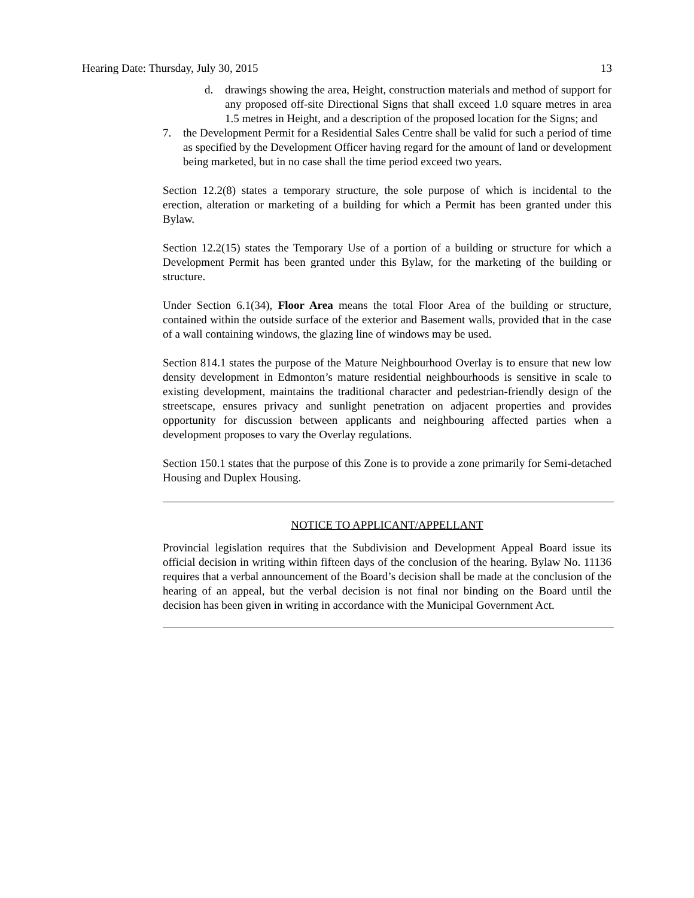Hearing Date: Thursday, July 30, 2015 13
d. drawings showing the area, Height, construction materials and method of support for any proposed off-site Directional Signs that shall exceed 1.0 square metres in area 1.5 metres in Height, and a description of the proposed location for the Signs; and
7. the Development Permit for a Residential Sales Centre shall be valid for such a period of time as specified by the Development Officer having regard for the amount of land or development being marketed, but in no case shall the time period exceed two years.
Section 12.2(8) states a temporary structure, the sole purpose of which is incidental to the erection, alteration or marketing of a building for which a Permit has been granted under this Bylaw.
Section 12.2(15) states the Temporary Use of a portion of a building or structure for which a Development Permit has been granted under this Bylaw, for the marketing of the building or structure.
Under Section 6.1(34), Floor Area means the total Floor Area of the building or structure, contained within the outside surface of the exterior and Basement walls, provided that in the case of a wall containing windows, the glazing line of windows may be used.
Section 814.1 states the purpose of the Mature Neighbourhood Overlay is to ensure that new low density development in Edmonton’s mature residential neighbourhoods is sensitive in scale to existing development, maintains the traditional character and pedestrian-friendly design of the streetscape, ensures privacy and sunlight penetration on adjacent properties and provides opportunity for discussion between applicants and neighbouring affected parties when a development proposes to vary the Overlay regulations.
Section 150.1 states that the purpose of this Zone is to provide a zone primarily for Semi-detached Housing and Duplex Housing.
NOTICE TO APPLICANT/APPELLANT
Provincial legislation requires that the Subdivision and Development Appeal Board issue its official decision in writing within fifteen days of the conclusion of the hearing. Bylaw No. 11136 requires that a verbal announcement of the Board’s decision shall be made at the conclusion of the hearing of an appeal, but the verbal decision is not final nor binding on the Board until the decision has been given in writing in accordance with the Municipal Government Act.